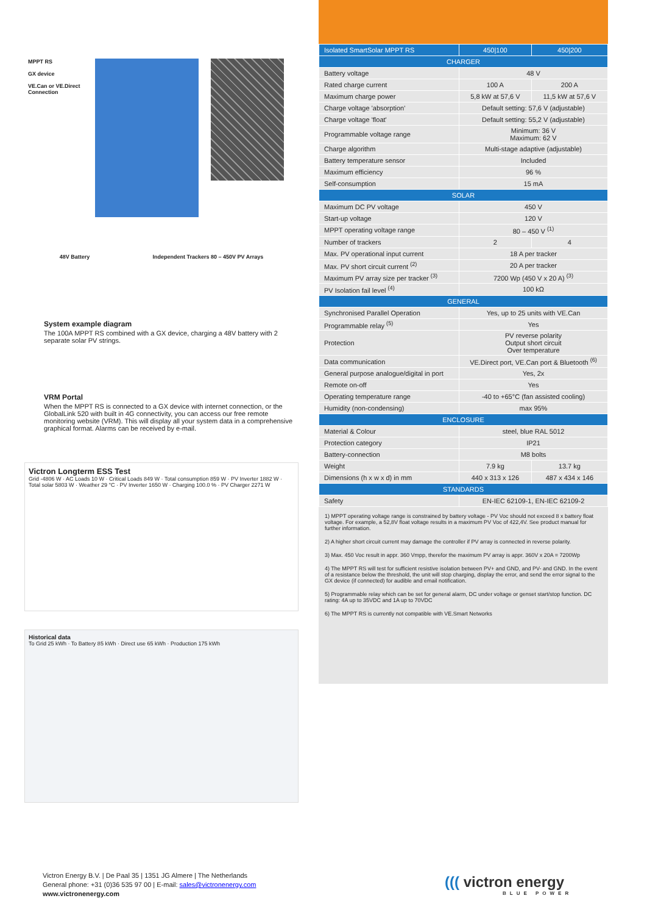MPPT RS
GX device
VE.Can or VE.Direct Connection
48V Battery Independent Trackers 80 – 450V PV Arrays
System example diagram
The 100A MPPT RS combined with a GX device, charging a 48V battery with 2 separate solar PV strings.
VRM Portal
When the MPPT RS is connected to a GX device with internet connection, or the GlobalLink 520 with built in 4G connectivity, you can access our free remote monitoring website (VRM). This will display all your system data in a comprehensive graphical format. Alarms can be received by e-mail.
Victron Longterm ESS Test
Grid -4806 W · AC Loads 10 W · Critical Loads 849 W · Total consumption 859 W · PV Inverter 1882 W · Total solar 5803 W · Weather 29 °C · PV Inverter 1650 W · Charging 100.0 % · PV Charger 2271 W
Historical data
To Grid 25 kWh · To Battery 85 kWh · Direct use 65 kWh · Production 175 kWh
| Isolated SmartSolar MPPT RS | 450/100 | 450/200 |
| --- | --- | --- |
| CHARGER | | |
| Battery voltage | 48 V | |
| Rated charge current | 100 A | 200 A |
| Maximum charge power | 5,8 kW at 57,6 V | 11,5 kW at 57,6 V |
| Charge voltage 'absorption' | Default setting: 57,6 V (adjustable) | |
| Charge voltage 'float' | Default setting: 55,2 V (adjustable) | |
| Programmable voltage range | Minimum: 36 V Maximum: 62 V | |
| Charge algorithm | Multi-stage adaptive (adjustable) | |
| Battery temperature sensor | Included | |
| Maximum efficiency | 96 % | |
| Self-consumption | 15 mA | |
| SOLAR | | |
| Maximum DC PV voltage | 450 V | |
| Start-up voltage | 120 V | |
| MPPT operating voltage range | 80 – 450 V <sup>(1)</sup> | |
| Number of trackers | 2 | 4 |
| Max. PV operational input current | 18 A per tracker | |
| Max. PV short circuit current <sup>(2)</sup> | 20 A per tracker | |
| Maximum PV array size per tracker <sup>(3)</sup> | 7200 Wp (450 V x 20 A) <sup>(3)</sup> | |
| PV Isolation fail level <sup>(4)</sup> | 100 kΩ | |
| GENERAL | | |
| Synchronised Parallel Operation | Yes, up to 25 units with VE.Can | |
| Programmable relay <sup>(5)</sup> | Yes | |
| Protection | PV reverse polarity Output short circuit Over temperature | |
| Data communication | VE.Direct port, VE.Can port & Bluetooth <sup>(6)</sup> | |
| General purpose analogue/digital in port | Yes, 2x | |
| Remote on-off | Yes | |
| Operating temperature range | -40 to +65°C (fan assisted cooling) | |
| Humidity (non-condensing) | max 95% | |
| ENCLOSURE | | |
| Material & Colour | steel, blue RAL 5012 | |
| Protection category | IP21 | |
| Battery-connection | M8 bolts | |
| Weight | 7.9 kg | 13.7 kg |
| Dimensions (h x w x d) in mm | 440 x 313 x 126 | 487 x 434 x 146 |
| STANDARDS | | |
| Safety | EN-IEC 62109-1, EN-IEC 62109-2 | |
1) MPPT operating voltage range is constrained by battery voltage - PV Voc should not exceed 8 x battery float voltage. For example, a 52,8V float voltage results in a maximum PV Voc of 422,4V. See product manual for further information.
2) A higher short circuit current may damage the controller if PV array is connected in reverse polarity.
3) Max. 450 Voc result in appr. 360 Vmpp, therefor the maximum PV array is appr. 360V x 20A = 7200Wp
4) The MPPT RS will test for sufficient resistive isolation between PV+ and GND, and PV- and GND. In the event of a resistance below the threshold, the unit will stop charging, display the error, and send the error signal to the GX device (if connected) for audible and email notification.
5) Programmable relay which can be set for general alarm, DC under voltage or genset start/stop function. DC rating: 4A up to 35VDC and 1A up to 70VDC
6) The MPPT RS is currently not compatible with VE.Smart Networks
Victron Energy B.V. | De Paal 35 | 1351 JG Almere | The Netherlands
General phone: +31 (0)36 535 97 00 | E-mail: sales@victronenergy.com
www.victronenergy.com
((( victron energy
BLUE POWER